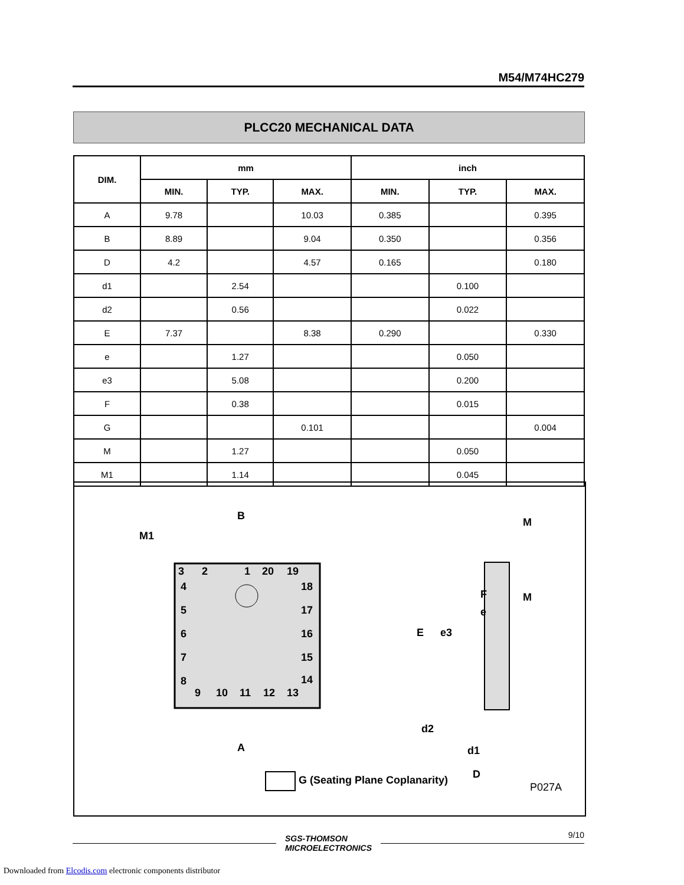M54/M74HC279
PLCC20 MECHANICAL DATA
| DIM. | mm | | | inch | | |
| --- | --- | --- | --- | --- | --- | --- |
| | MIN. | TYP. | MAX. | MIN. | TYP. | MAX. |
| A | 9.78 | | 10.03 | 0.385 | | 0.395 |
| B | 8.89 | | 9.04 | 0.350 | | 0.356 |
| D | 4.2 | | 4.57 | 0.165 | | 0.180 |
| d1 | | 2.54 | | | 0.100 | |
| d2 | | 0.56 | | | 0.022 | |
| E | 7.37 | | 8.38 | 0.290 | | 0.330 |
| e | | 1.27 | | | 0.050 | |
| e3 | | 5.08 | | | 0.200 | |
| F | | 0.38 | | | 0.015 | |
| G | | | 0.101 | | | 0.004 |
| M | | 1.27 | | | 0.050 | |
| M1 | | 1.14 | | | 0.045 | |
B
M1
A
3
2
1
20
19
4
5
6
7
8
18
17
16
15
14
9
10
11
12
13
M
E
e3
e
F
M
d2
d1
D
G (Seating Plane Coplanarity)
P027A
SGS-THOMSON
MICROELECTRONICS
9/10
Downloaded from Elcodis.com electronic components distributor